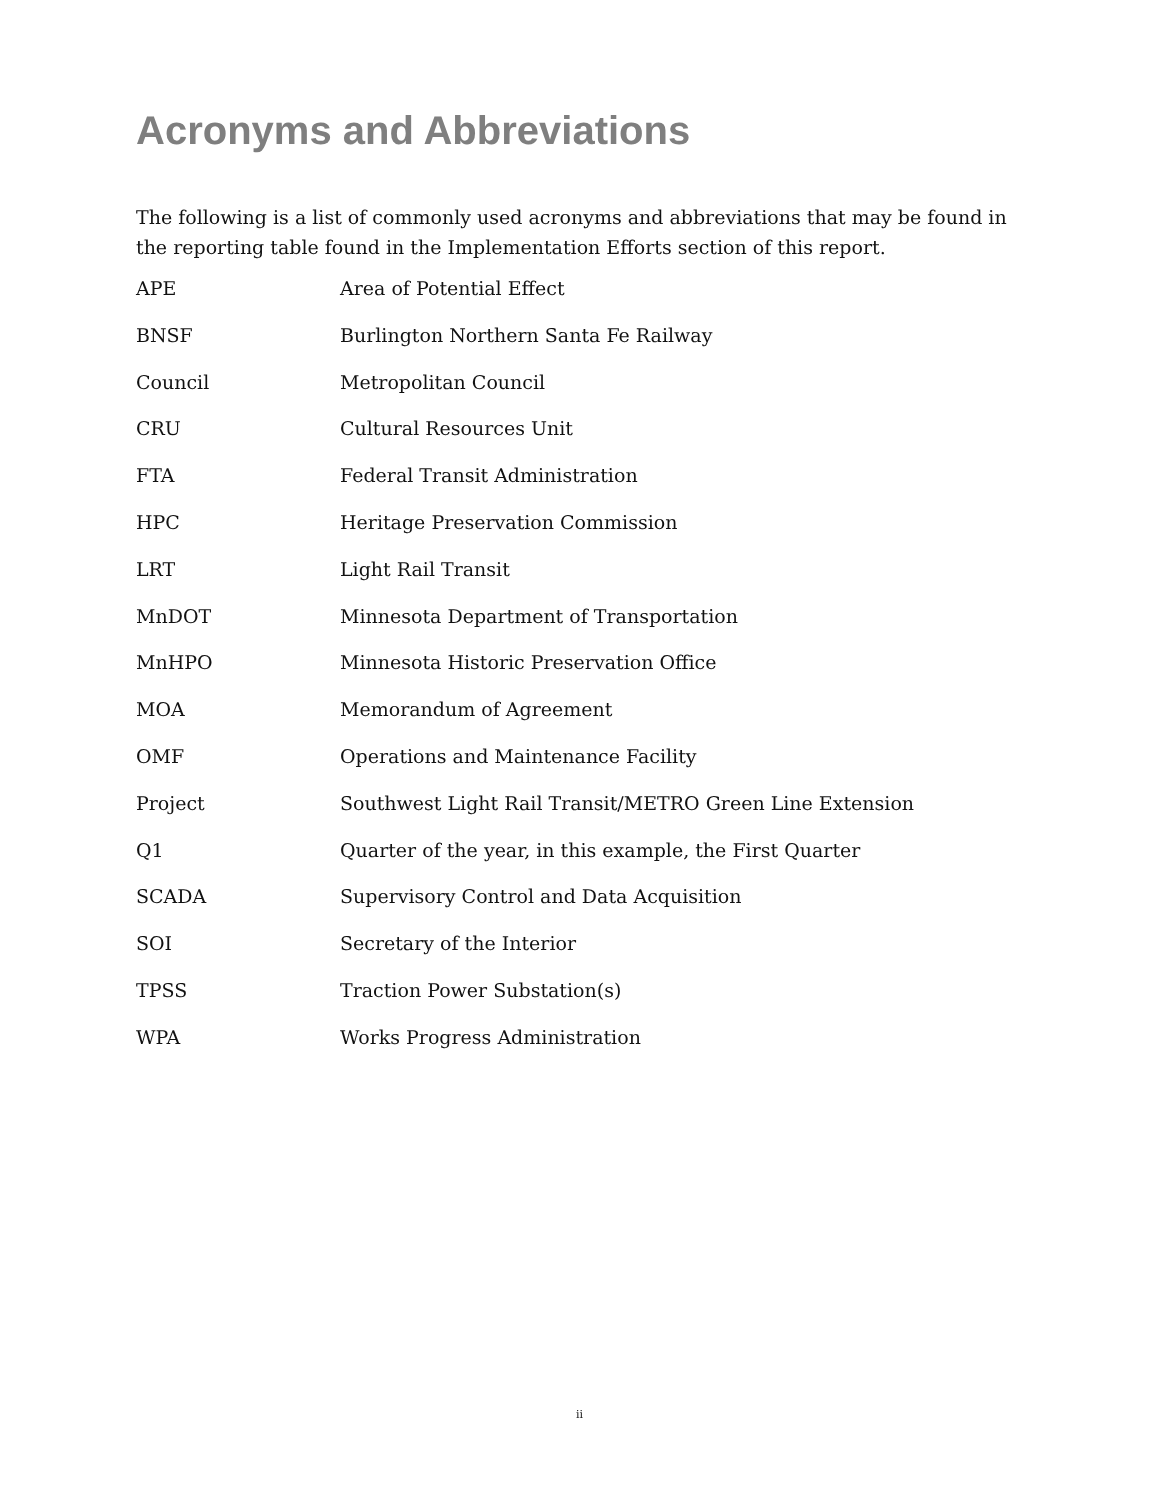Acronyms and Abbreviations
The following is a list of commonly used acronyms and abbreviations that may be found in the reporting table found in the Implementation Efforts section of this report.
| APE | Area of Potential Effect |
| BNSF | Burlington Northern Santa Fe Railway |
| Council | Metropolitan Council |
| CRU | Cultural Resources Unit |
| FTA | Federal Transit Administration |
| HPC | Heritage Preservation Commission |
| LRT | Light Rail Transit |
| MnDOT | Minnesota Department of Transportation |
| MnHPO | Minnesota Historic Preservation Office |
| MOA | Memorandum of Agreement |
| OMF | Operations and Maintenance Facility |
| Project | Southwest Light Rail Transit/METRO Green Line Extension |
| Q1 | Quarter of the year, in this example, the First Quarter |
| SCADA | Supervisory Control and Data Acquisition |
| SOI | Secretary of the Interior |
| TPSS | Traction Power Substation(s) |
| WPA | Works Progress Administration |
ii